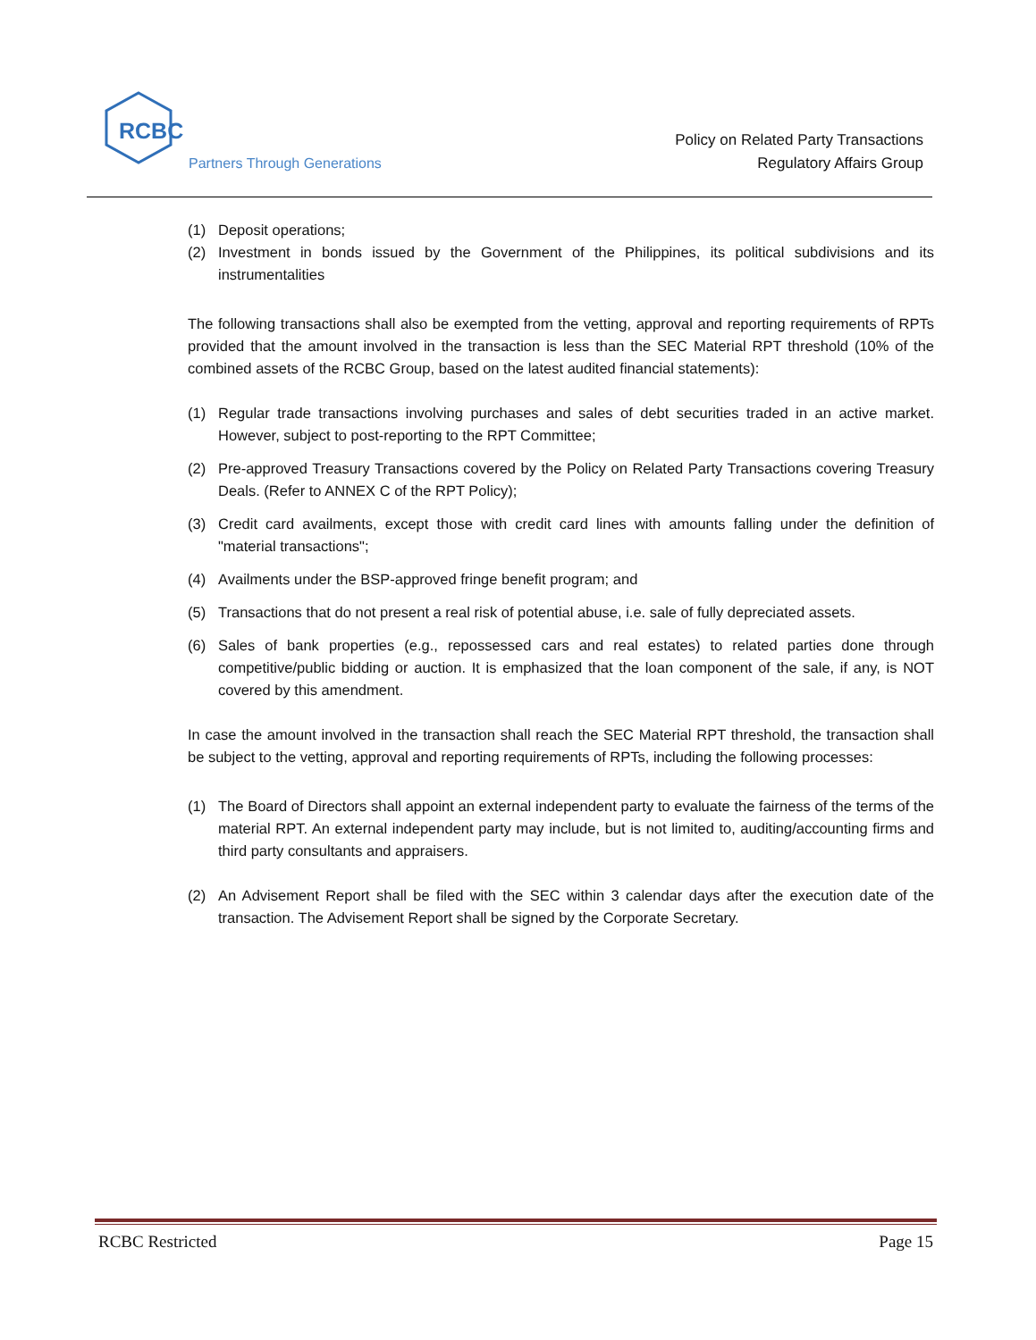RCBC
Partners Through Generations
Policy on Related Party Transactions
Regulatory Affairs Group
(1) Deposit operations;
(2) Investment in bonds issued by the Government of the Philippines, its political subdivisions and its instrumentalities
The following transactions shall also be exempted from the vetting, approval and reporting requirements of RPTs provided that the amount involved in the transaction is less than the SEC Material RPT threshold (10% of the combined assets of the RCBC Group, based on the latest audited financial statements):
(1) Regular trade transactions involving purchases and sales of debt securities traded in an active market. However, subject to post-reporting to the RPT Committee;
(2) Pre-approved Treasury Transactions covered by the Policy on Related Party Transactions covering Treasury Deals. (Refer to ANNEX C of the RPT Policy);
(3) Credit card availments, except those with credit card lines with amounts falling under the definition of "material transactions";
(4) Availments under the BSP-approved fringe benefit program; and
(5) Transactions that do not present a real risk of potential abuse, i.e. sale of fully depreciated assets.
(6) Sales of bank properties (e.g., repossessed cars and real estates) to related parties done through competitive/public bidding or auction. It is emphasized that the loan component of the sale, if any, is NOT covered by this amendment.
In case the amount involved in the transaction shall reach the SEC Material RPT threshold, the transaction shall be subject to the vetting, approval and reporting requirements of RPTs, including the following processes:
(1) The Board of Directors shall appoint an external independent party to evaluate the fairness of the terms of the material RPT. An external independent party may include, but is not limited to, auditing/accounting firms and third party consultants and appraisers.
(2) An Advisement Report shall be filed with the SEC within 3 calendar days after the execution date of the transaction. The Advisement Report shall be signed by the Corporate Secretary.
RCBC Restricted Page 15